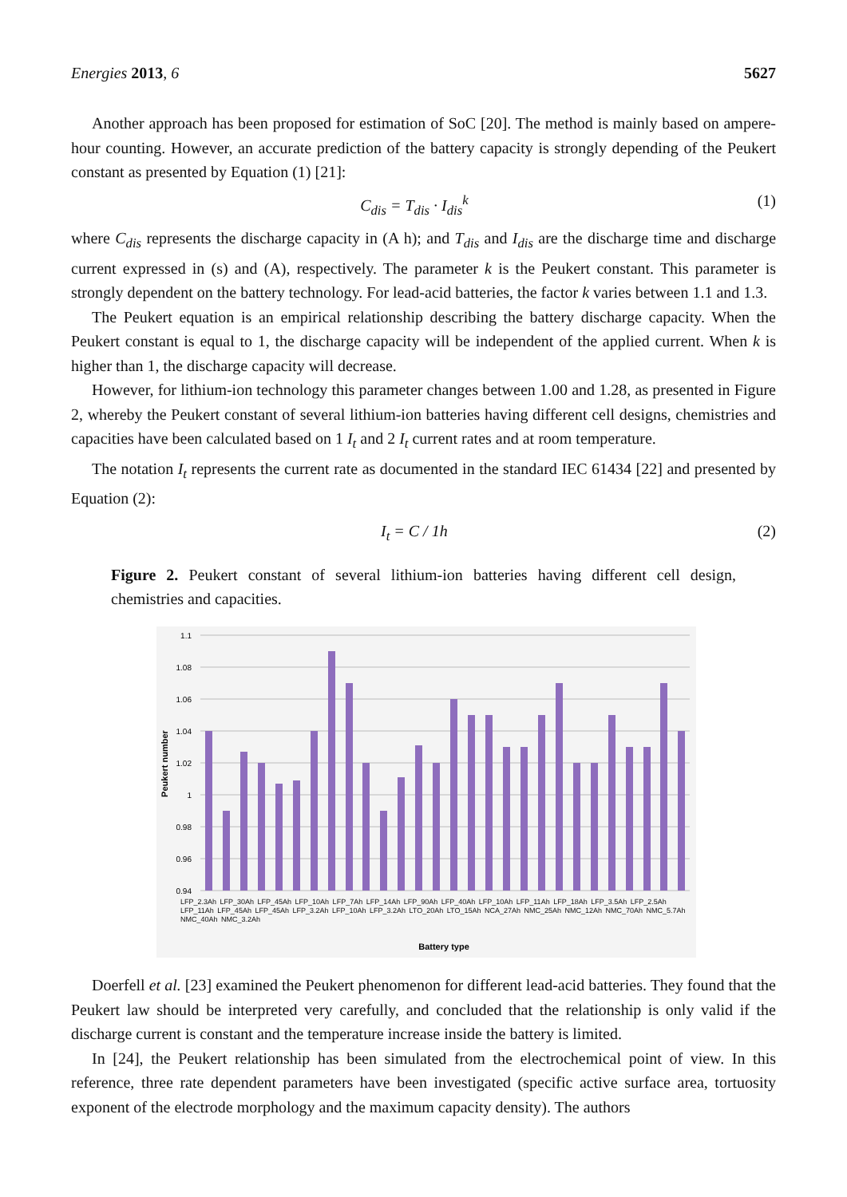Energies 2013, 6 5627
Another approach has been proposed for estimation of SoC [20]. The method is mainly based on ampere-hour counting. However, an accurate prediction of the battery capacity is strongly depending of the Peukert constant as presented by Equation (1) [21]:
C<sub>dis</sub> = T<sub>dis</sub> · I<sub>dis</sub><sup>k</sup> (1)
where C<sub>dis</sub> represents the discharge capacity in (A h); and T<sub>dis</sub> and I<sub>dis</sub> are the discharge time and discharge current expressed in (s) and (A), respectively. The parameter k is the Peukert constant. This parameter is strongly dependent on the battery technology. For lead-acid batteries, the factor k varies between 1.1 and 1.3.
The Peukert equation is an empirical relationship describing the battery discharge capacity. When the Peukert constant is equal to 1, the discharge capacity will be independent of the applied current. When k is higher than 1, the discharge capacity will decrease.
However, for lithium-ion technology this parameter changes between 1.00 and 1.28, as presented in Figure 2, whereby the Peukert constant of several lithium-ion batteries having different cell designs, chemistries and capacities have been calculated based on 1 I<sub>t</sub> and 2 I<sub>t</sub> current rates and at room temperature.
The notation I<sub>t</sub> represents the current rate as documented in the standard IEC 61434 [22] and presented by Equation (2):
I<sub>t</sub> = C / 1h (2)
Figure 2. Peukert constant of several lithium-ion batteries having different cell design, chemistries and capacities.
1.1
1.08
1.06
1.04
1.02
1
0.98
0.96
0.94
Peukert number
Battery type
LFP_2.3Ah LFP_30Ah LFP_45Ah LFP_10Ah LFP_7Ah LFP_14Ah LFP_90Ah LFP_40Ah LFP_10Ah LFP_11Ah LFP_18Ah LFP_3.5Ah LFP_2.5Ah LFP_11Ah LFP_45Ah LFP_45Ah LFP_3.2Ah LFP_10Ah LFP_3.2Ah LTO_20Ah LTO_15Ah NCA_27Ah NMC_25Ah NMC_12Ah NMC_70Ah NMC_5.7Ah NMC_40Ah NMC_3.2Ah
Doerfell et al. [23] examined the Peukert phenomenon for different lead-acid batteries. They found that the Peukert law should be interpreted very carefully, and concluded that the relationship is only valid if the discharge current is constant and the temperature increase inside the battery is limited.
In [24], the Peukert relationship has been simulated from the electrochemical point of view. In this reference, three rate dependent parameters have been investigated (specific active surface area, tortuosity exponent of the electrode morphology and the maximum capacity density). The authors